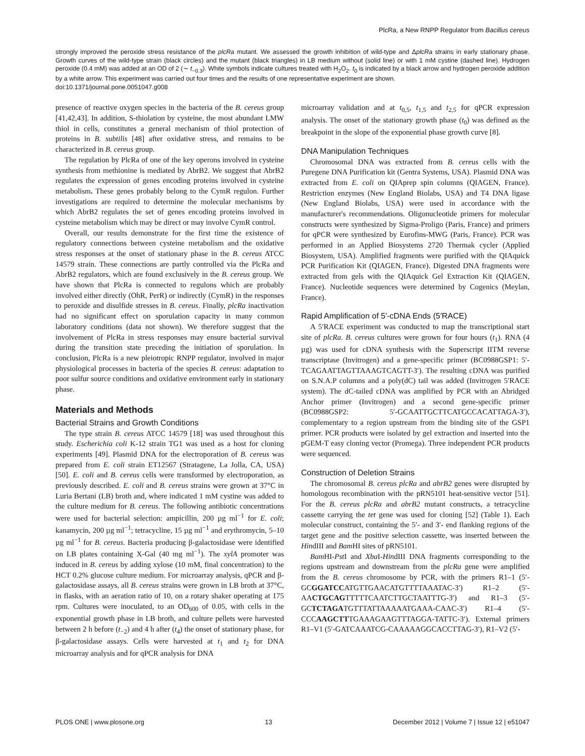PlcRa, a New RNPP Regulator from Bacillus cereus
strongly improved the peroxide stress resistance of the plcRa mutant. We assessed the growth inhibition of wild-type and ΔplcRa strains in early stationary phase. Growth curves of the wild-type strain (black circles) and the mutant (black triangles) in LB medium without (solid line) or with 1 mM cystine (dashed line). Hydrogen peroxide (0.4 mM) was added at an OD of 2 (∼ t<sub>−0.3</sub>). White symbols indicate cultures treated with H<sub>2</sub>O<sub>2</sub>. t<sub>0</sub> is indicated by a black arrow and hydrogen peroxide addition by a white arrow. This experiment was carried out four times and the results of one representative experiment are shown.
doi:10.1371/journal.pone.0051047.g008
presence of reactive oxygen species in the bacteria of the B. cereus group [41,42,43]. In addition, S-thiolation by cysteine, the most abundant LMW thiol in cells, constitutes a general mechanism of thiol protection of proteins in B. subtilis [48] after oxidative stress, and remains to be characterized in B. cereus group.
The regulation by PlcRa of one of the key operons involved in cysteine synthesis from methionine is mediated by AbrB2. We suggest that AbrB2 regulates the expression of genes encoding proteins involved in cysteine metabolism. These genes probably belong to the CymR regulon. Further investigations are required to determine the molecular mechanisms by which AbrB2 regulates the set of genes encoding proteins involved in cysteine metabolism which may be direct or may involve CymR control.
Overall, our results demonstrate for the first time the existence of regulatory connections between cysteine metabolism and the oxidative stress responses at the onset of stationary phase in the B. cereus ATCC 14579 strain. These connections are partly controlled via the PlcRa and AbrB2 regulators, which are found exclusively in the B. cereus group. We have shown that PlcRa is connected to regulons which are probably involved either directly (OhR, PerR) or indirectly (CymR) in the responses to peroxide and disulfide stresses in B. cereus. Finally, plcRa inactivation had no significant effect on sporulation capacity in many common laboratory conditions (data not shown). We therefore suggest that the involvement of PlcRa in stress responses may ensure bacterial survival during the transition state preceding the initiation of sporulation. In conclusion, PlcRa is a new pleiotropic RNPP regulator, involved in major physiological processes in bacteria of the species B. cereus: adaptation to poor sulfur source conditions and oxidative environment early in stationary phase.
Materials and Methods
Bacterial Strains and Growth Conditions
The type strain B. cereus ATCC 14579 [18] was used throughout this study. Escherichia coli K-12 strain TG1 was used as a host for cloning experiments [49]. Plasmid DNA for the electroporation of B. cereus was prepared from E. coli strain ET12567 (Stratagene, La Jolla, CA, USA) [50]. E. coli and B. cereus cells were transformed by electroporation, as previously described. E. coli and B. cereus strains were grown at 37°C in Luria Bertani (LB) broth and, where indicated 1 mM cystine was added to the culture medium for B. cereus. The following antibiotic concentrations were used for bacterial selection: ampicillin, 200 µg ml<sup>−1</sup> for E. coli; kanamycin, 200 µg ml<sup>−1</sup>; tetracycline, 15 µg ml<sup>−1</sup> and erythromycin, 5–10 µg ml<sup>−1</sup> for B. cereus. Bacteria producing β-galactosidase were identified on LB plates containing X-Gal (40 mg ml<sup>−1</sup>). The xylA promoter was induced in B. cereus by adding xylose (10 mM, final concentration) to the HCT 0.2% glucose culture medium. For microarray analysis, qPCR and β-galactosidase assays, all B. cereus strains were grown in LB broth at 37°C, in flasks, with an aeration ratio of 10, on a rotary shaker operating at 175 rpm. Cultures were inoculated, to an OD<sub>600</sub> of 0.05, with cells in the exponential growth phase in LB broth, and culture pellets were harvested between 2 h before (t<sub>−2</sub>) and 4 h after (t<sub>4</sub>) the onset of stationary phase, for β-galactosidase assays. Cells were harvested at t<sub>1</sub> and t<sub>2</sub> for DNA microarray analysis and for qPCR analysis for DNA
microarray validation and at t<sub>0,5</sub>, t<sub>1,5</sub> and t<sub>2,5</sub> for qPCR expression analysis. The onset of the stationary growth phase (t<sub>0</sub>) was defined as the breakpoint in the slope of the exponential phase growth curve [8].
DNA Manipulation Techniques
Chromosomal DNA was extracted from B. cereus cells with the Puregene DNA Purification kit (Gentra Systems, USA). Plasmid DNA was extracted from E. coli on QIAprep spin columns (QIAGEN, France). Restriction enzymes (New England Biolabs, USA) and T4 DNA ligase (New England Biolabs, USA) were used in accordance with the manufacturer's recommendations. Oligonucleotide primers for molecular constructs were synthesized by Sigma-Proligo (Paris, France) and primers for qPCR were synthesized by Eurofins-MWG (Paris, France). PCR was performed in an Applied Biosystems 2720 Thermak cycler (Applied Biosystem, USA). Amplified fragments were purified with the QIAquick PCR Purification Kit (QIAGEN, France). Digested DNA fragments were extracted from gels with the QIAquick Gel Extraction Kit (QIAGEN, France). Nucleotide sequences were determined by Cogenics (Meylan, France).
Rapid Amplification of 5′-cDNA Ends (5′RACE)
A 5′RACE experiment was conducted to map the transcriptional start site of plcRa. B. cereus cultures were grown for four hours (t<sub>1</sub>). RNA (4 µg) was used for cDNA synthesis with the Superscript IITM reverse transcriptase (Invitrogen) and a gene-specific primer (BC0988GSP1: 5′-TCAGAATTAGTTAAAGTCAGTT-3′). The resulting cDNA was purified on S.N.A.P columns and a poly(dC) tail was added (Invitrogen 5′RACE system). The dC-tailed cDNA was amplified by PCR with an Abridged Anchor primer (Invitrogen) and a second gene-specific primer (BC0988GSP2: 5′-GCAATTGCTTCATGCCACATTAGA-3′), complementary to a region upstream from the binding site of the GSP1 primer. PCR products were isolated by gel extraction and inserted into the pGEM-T easy cloning vector (Promega). Three independent PCR products were sequenced.
Construction of Deletion Strains
The chromosomal B. cereus plcRa and abrB2 genes were disrupted by homologous recombination with the pRN5101 heat-sensitive vector [51]. For the B. cereus plcRa and abrB2 mutant constructs, a tetracycline cassette carrying the tet gene was used for cloning [52] (Table 1). Each molecular construct, containing the 5′- and 3′- end flanking regions of the target gene and the positive selection cassette, was inserted between the HindIII and Bam HI sites of pRN5101.
Bam HI-Pst I and Xba I-HindIII DNA fragments corresponding to the regions upstream and downstream from the plcRa gene were amplified from the B. cereus chromosome by PCR, with the primers R1–1 (5′-GCGGATCCATGTTGAACATGTTTTAAATAC-3′) R1–2 (5′-AACTGCAGTTTTTCAATCTTGCTAATTTG-3′) and R1–3 (5′-GCTCTAGATGTTTATTAAAAATGAAA-CAAC-3′) R1–4 (5′-CCCAAGCTTTGAAAGAAGTTTAGGA-TATTC-3′). External primers R1–V1 (5′-GATCAAATCG-CAAAAAGGCACCTTAG-3′), R1–V2 (5′-
PLOS ONE | www.plosone.org 13 December 2012 | Volume 7 | Issue 12 | e51047